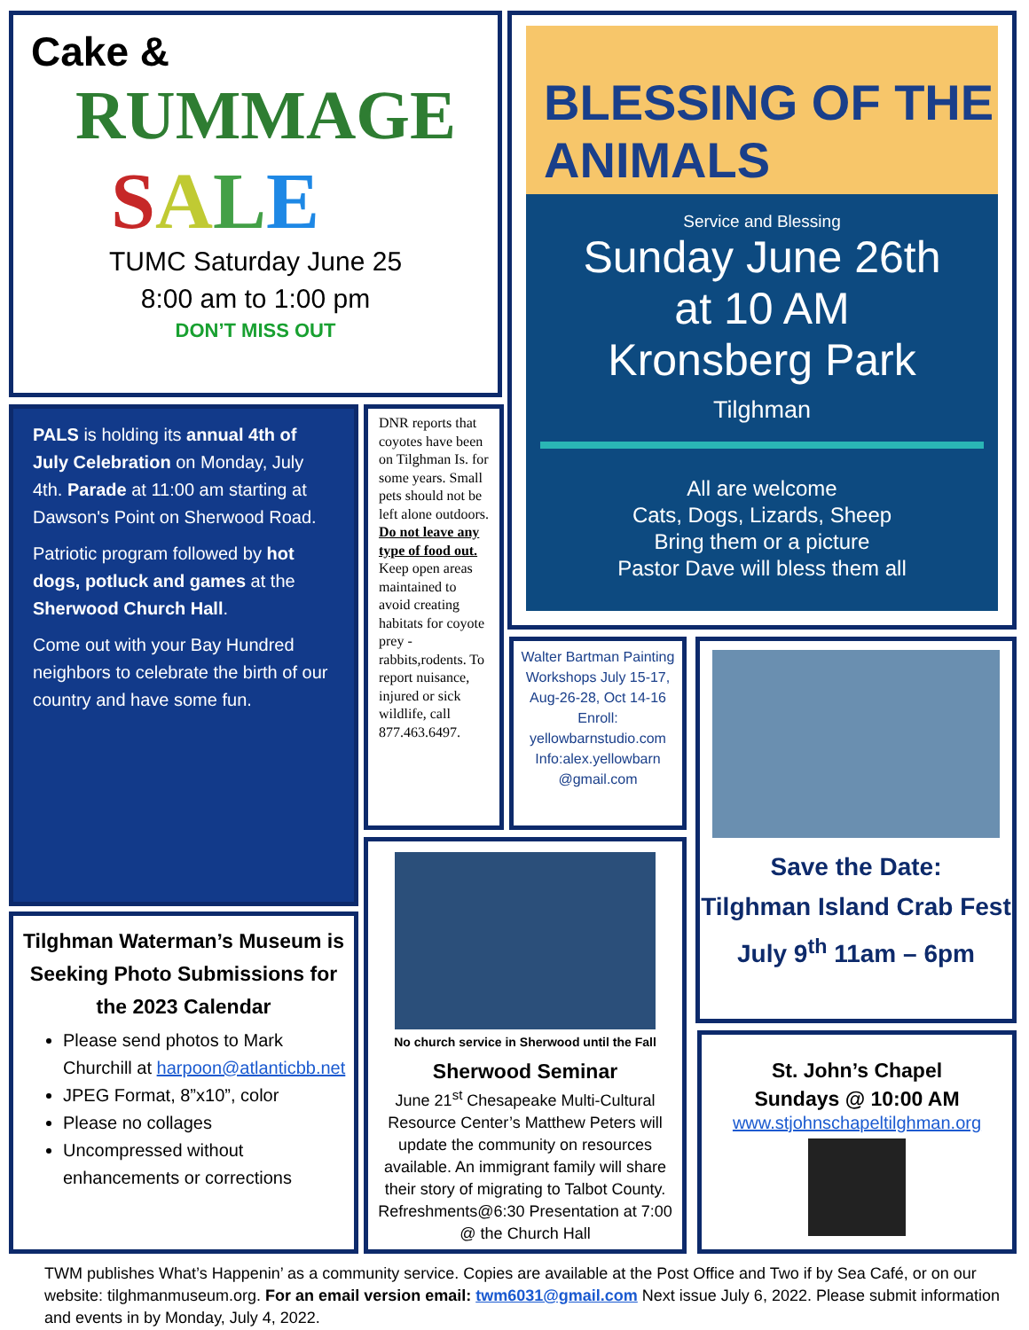Cake &
RUMMAGE
SALE
TUMC Saturday June 25
8:00 am to 1:00 pm
DON’T MISS OUT
BLESSING OF THE ANIMALS
Service and Blessing
Sunday June 26th
at 10 AM
Kronsberg Park
Tilghman
All are welcome
Cats, Dogs, Lizards, Sheep
Bring them or a picture
Pastor Dave will bless them all
PALS is holding its annual 4th of July Celebration on Monday, July 4th. Parade at 11:00 am starting at Dawson's Point on Sherwood Road.
Patriotic program followed by hot dogs, potluck and games at the Sherwood Church Hall.
Come out with your Bay Hundred neighbors to celebrate the birth of our country and have some fun.
DNR reports that coyotes have been on Tilghman Is. for some years. Small pets should not be left alone outdoors. Do not leave any type of food out. Keep open areas maintained to avoid creating habitats for coyote prey - rabbits,rodents. To report nuisance, injured or sick wildlife, call 877.463.6497.
Walter Bartman Painting Workshops July 15-17, Aug-26-28, Oct 14-16 Enroll: yellowbarnstudio.com Info:alex.yellowbarn @gmail.com
Save the Date:
Tilghman Island Crab Fest July 9<sup>th</sup> 11am – 6pm
No church service in Sherwood until the Fall
Sherwood Seminar
June 21<sup>st</sup> Chesapeake Multi-Cultural Resource Center’s Matthew Peters will update the community on resources available. An immigrant family will share their story of migrating to Talbot County. Refreshments@6:30 Presentation at 7:00 @ the Church Hall
Tilghman Waterman’s Museum is Seeking Photo Submissions for the 2023 Calendar
Please send photos to Mark Churchill at harpoon@atlanticbb.net
JPEG Format, 8”x10”, color
Please no collages
Uncompressed without enhancements or corrections
St. John’s Chapel
Sundays @ 10:00 AM
www.stjohnschapeltilghman.org
TWM publishes What’s Happenin’ as a community service. Copies are available at the Post Office and Two if by Sea Café, or on our website: tilghmanmuseum.org. For an email version email: twm6031@gmail.com Next issue July 6, 2022. Please submit information and events in by Monday, July 4, 2022.